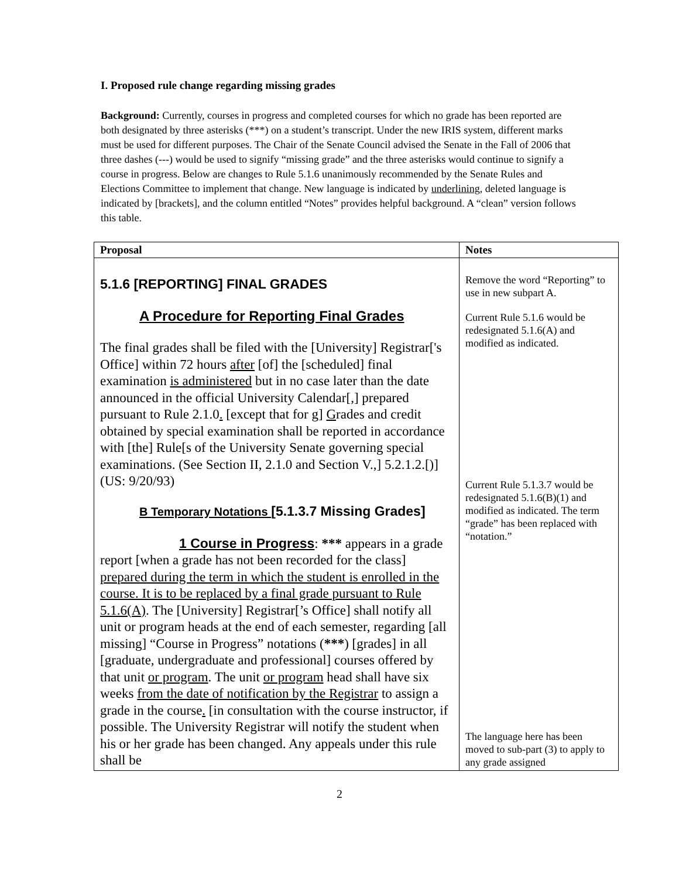I. Proposed rule change regarding missing grades
Background: Currently, courses in progress and completed courses for which no grade has been reported are both designated by three asterisks (***) on a student’s transcript. Under the new IRIS system, different marks must be used for different purposes. The Chair of the Senate Council advised the Senate in the Fall of 2006 that three dashes (---) would be used to signify “missing grade” and the three asterisks would continue to signify a course in progress. Below are changes to Rule 5.1.6 unanimously recommended by the Senate Rules and Elections Committee to implement that change. New language is indicated by underlining, deleted language is indicated by [brackets], and the column entitled “Notes” provides helpful background. A “clean” version follows this table.
| Proposal | Notes |
| --- | --- |
| 5.1.6 [REPORTING] FINAL GRADES A Procedure for Reporting Final Grades The final grades shall be filed with the [University] Registrar['s Office] within 72 hours after [of] the [scheduled] final examination is administered but in no case later than the date announced in the official University Calendar[,] prepared pursuant to Rule 2.1.0 . [except that for g] G rades and credit obtained by special examination shall be reported in accordance with [the] Rule[s of the University Senate governing special examinations. (See Section II, 2.1.0 and Section V.,] 5.2.1.2.[)] (US: 9/20/93) B Temporary Notations [ 5.1.3.7 Missing Grades] 1 Course in Progress : *** appears in a grade report [when a grade has not been recorded for the class] prepared during the term in which the student is enrolled in the course. It is to be replaced by a final grade pursuant to Rule 5.1.6(A) . The [University] Registrar[’s Office] shall notify all unit or program heads at the end of each semester, regarding [all missing] “Course in Progress” notations ( *** ) [grades] in all [graduate, undergraduate and professional] courses offered by that unit or program . The unit or program head shall have six weeks from the date of notification by the Registrar to assign a grade in the course . [ in consultation with the course instructor, if possible. The University Registrar will notify the student when his or her grade has been changed. Any appeals under this rule shall be | Remove the word “Reporting” to use in new subpart A. Current Rule 5.1.6 would be redesignated 5.1.6(A) and modified as indicated. Current Rule 5.1.3.7 would be redesignated 5.1.6(B)(1) and modified as indicated. The term “grade” has been replaced with “notation.” The language here has been moved to sub-part (3) to apply to any grade assigned |
2